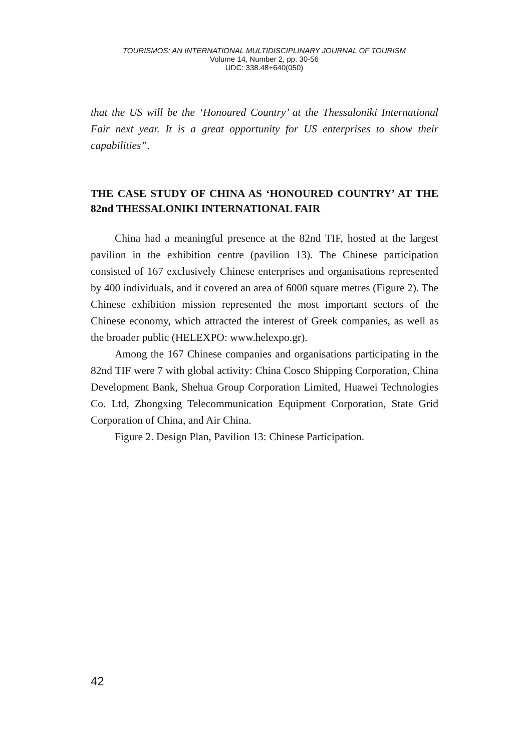TOURISMOS: AN INTERNATIONAL MULTIDISCIPLINARY JOURNAL OF TOURISM
Volume 14, Number 2, pp. 30-56
UDC: 338.48+640(050)
that the US will be the ‘Honoured Country’ at the Thessaloniki International Fair next year. It is a great opportunity for US enterprises to show their capabilities”.
THE CASE STUDY OF CHINA AS ‘HONOURED COUNTRY’ AT THE 82nd THESSALONIKI INTERNATIONAL FAIR
China had a meaningful presence at the 82nd TIF, hosted at the largest pavilion in the exhibition centre (pavilion 13). The Chinese participation consisted of 167 exclusively Chinese enterprises and organisations represented by 400 individuals, and it covered an area of 6000 square metres (Figure 2). The Chinese exhibition mission represented the most important sectors of the Chinese economy, which attracted the interest of Greek companies, as well as the broader public (HELEXPO: www.helexpo.gr).
Among the 167 Chinese companies and organisations participating in the 82nd TIF were 7 with global activity: China Cosco Shipping Corporation, China Development Bank, Shehua Group Corporation Limited, Huawei Technologies Co. Ltd, Zhongxing Telecommunication Equipment Corporation, State Grid Corporation of China, and Air China.
Figure 2. Design Plan, Pavilion 13: Chinese Participation.
42